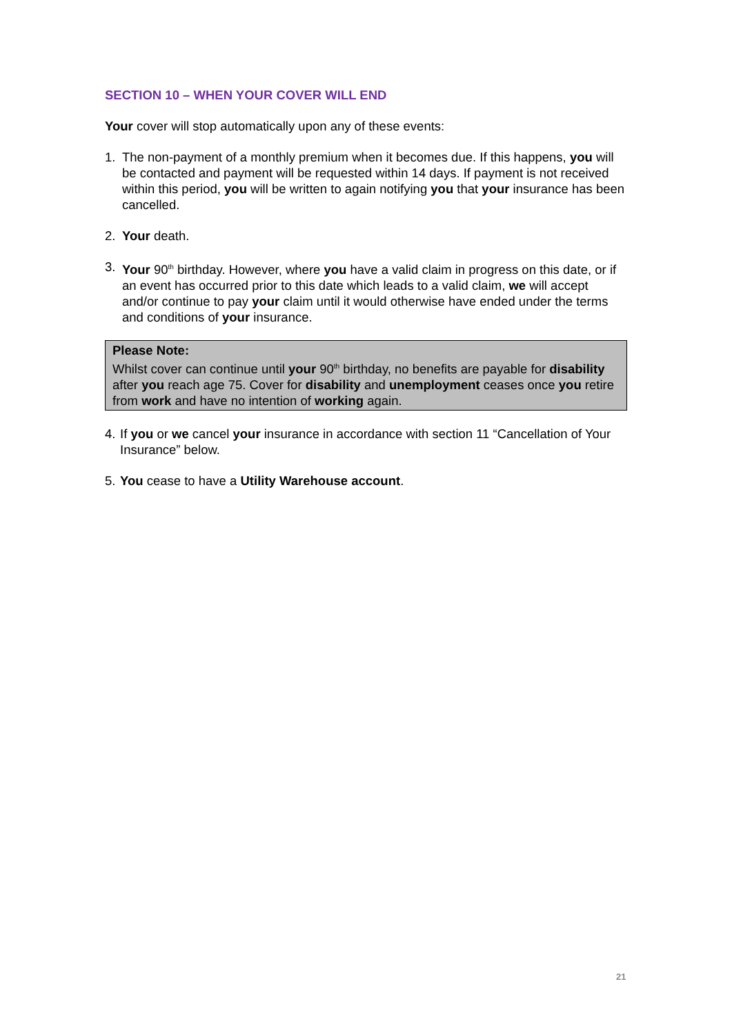SECTION 10 – WHEN YOUR COVER WILL END
Your cover will stop automatically upon any of these events:
1. The non-payment of a monthly premium when it becomes due. If this happens, you will be contacted and payment will be requested within 14 days. If payment is not received within this period, you will be written to again notifying you that your insurance has been cancelled.
2. Your death.
3. Your 90<sup>th</sup> birthday. However, where you have a valid claim in progress on this date, or if an event has occurred prior to this date which leads to a valid claim, we will accept and/or continue to pay your claim until it would otherwise have ended under the terms and conditions of your insurance.
Please Note:
Whilst cover can continue until your 90<sup>th</sup> birthday, no benefits are payable for disability after you reach age 75. Cover for disability and unemployment ceases once you retire from work and have no intention of working again.
4. If you or we cancel your insurance in accordance with section 11 “Cancellation of Your Insurance” below.
5. You cease to have a Utility Warehouse account.
21